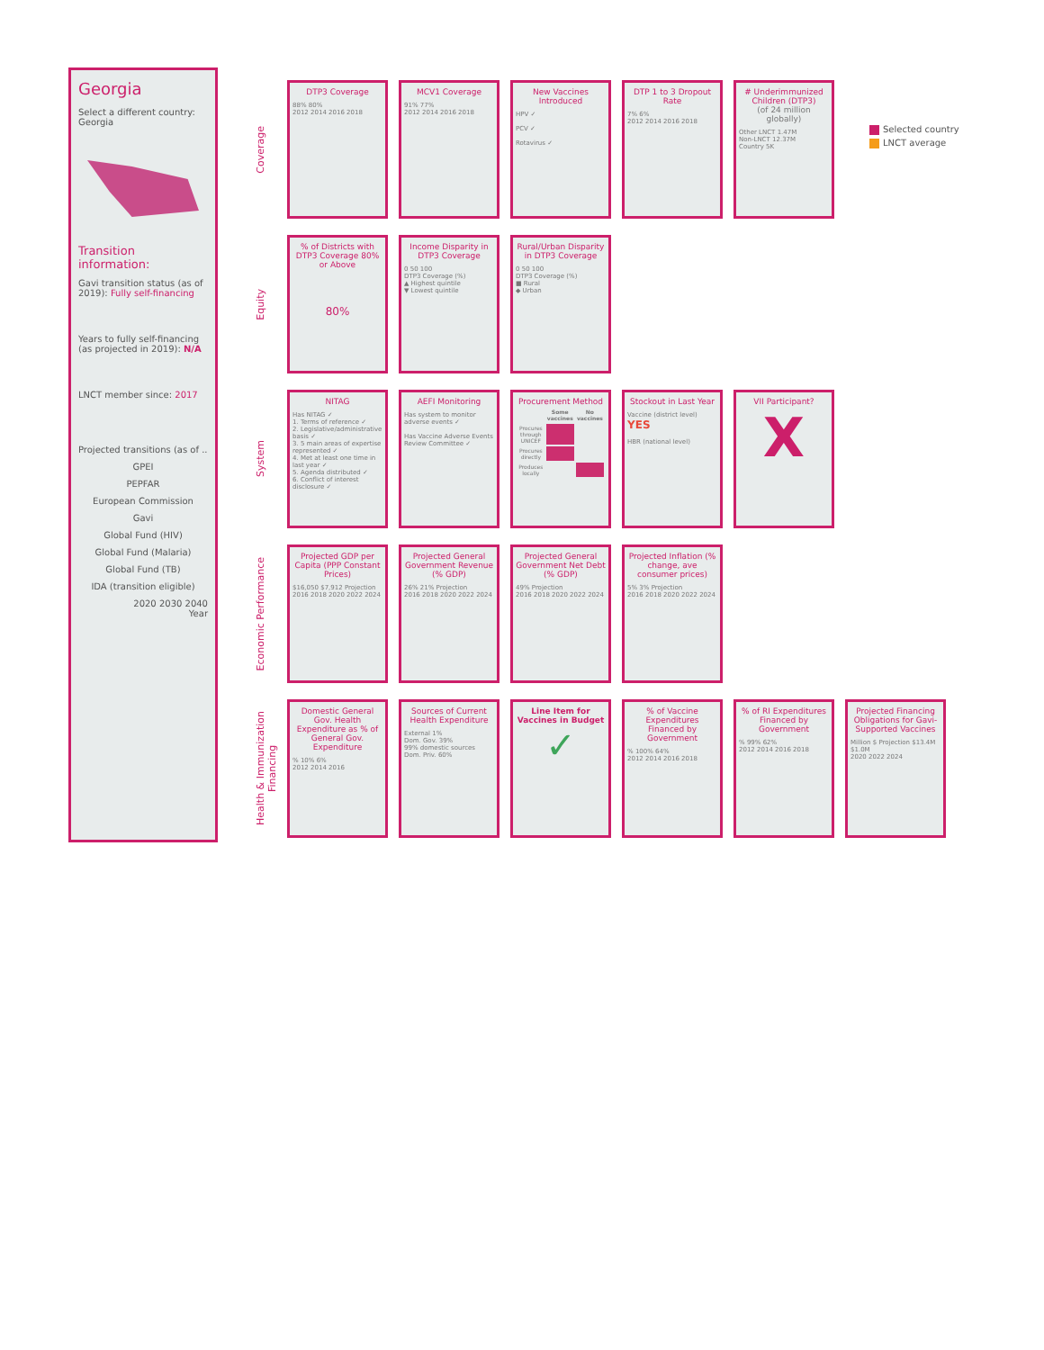Georgia
Select a different country:
Georgia
Transition information:
Gavi transition status (as of 2019): Fully self-financing
Years to fully self-financing (as projected in 2019): N/A
LNCT member since: 2017
Projected transitions (as of ..
GPEI
PEPFAR
European Commission
Gavi
Global Fund (HIV)
Global Fund (Malaria)
Global Fund (TB)
IDA (transition eligible)
2020 2030 2040
Year
Coverage
DTP3 Coverage
88% 80%
2012 2014 2016 2018
MCV1 Coverage
91% 77%
2012 2014 2016 2018
New Vaccines Introduced
HPV ✓
PCV ✓
Rotavirus ✓
DTP 1 to 3 Dropout Rate
7% 6%
2012 2014 2016 2018
# Underimmunized Children (DTP3)
(of 24 million globally)
Other LNCT 1.47M
Non-LNCT 12.37M
Country 5K
Equity
% of Districts with DTP3 Coverage 80% or Above
80%
Income Disparity in DTP3 Coverage
0 50 100
DTP3 Coverage (%)
▲ Highest quintile
▼ Lowest quintile
Rural/Urban Disparity in DTP3 Coverage
0 50 100
DTP3 Coverage (%)
■ Rural
◆ Urban
System
NITAG
Has NITAG ✓
1. Terms of reference ✓
2. Legislative/administrative basis ✓
3. 5 main areas of expertise represented ✓
4. Met at least one time in last year ✓
5. Agenda distributed ✓
6. Conflict of interest disclosure ✓
AEFI Monitoring
Has system to monitor adverse events ✓
Has Vaccine Adverse Events Review Committee ✓
Procurement Method
| | Some vaccines | No vaccines |
| --- | --- | --- |
| Procures through UNICEF | | |
| Procures directly | | |
| Produces locally | | |
Stockout in Last Year
Vaccine (district level) YES
HBR (national level)
VII Participant?
X
Economic Performance
Projected GDP per Capita (PPP Constant Prices)
$16,050 $7,912 Projection
2016 2018 2020 2022 2024
Projected General Government Revenue (% GDP)
26% 21% Projection
2016 2018 2020 2022 2024
Projected General Government Net Debt (% GDP)
49% Projection
2016 2018 2020 2022 2024
Projected Inflation (% change, ave consumer prices)
5% 3% Projection
2016 2018 2020 2022 2024
Health & Immunization Financing
Domestic General Gov. Health Expenditure as % of General Gov. Expenditure% 10% 6%
2012 2014 2016
Sources of Current Health Expenditure
External 1%
Dom. Gov. 39%
99% domestic sources
Dom. Priv. 60%
Line Item for Vaccines in Budget
✓
% of Vaccine Expenditures Financed by Government% 100% 64%
2012 2014 2016 2018
% of RI Expenditures Financed by Government% 99% 62%
2012 2014 2016 2018
Projected Financing Obligations for Gavi-Supported Vaccines
Million $ Projection $13.4M $1.0M
2020 2022 2024
Selected country
LNCT average